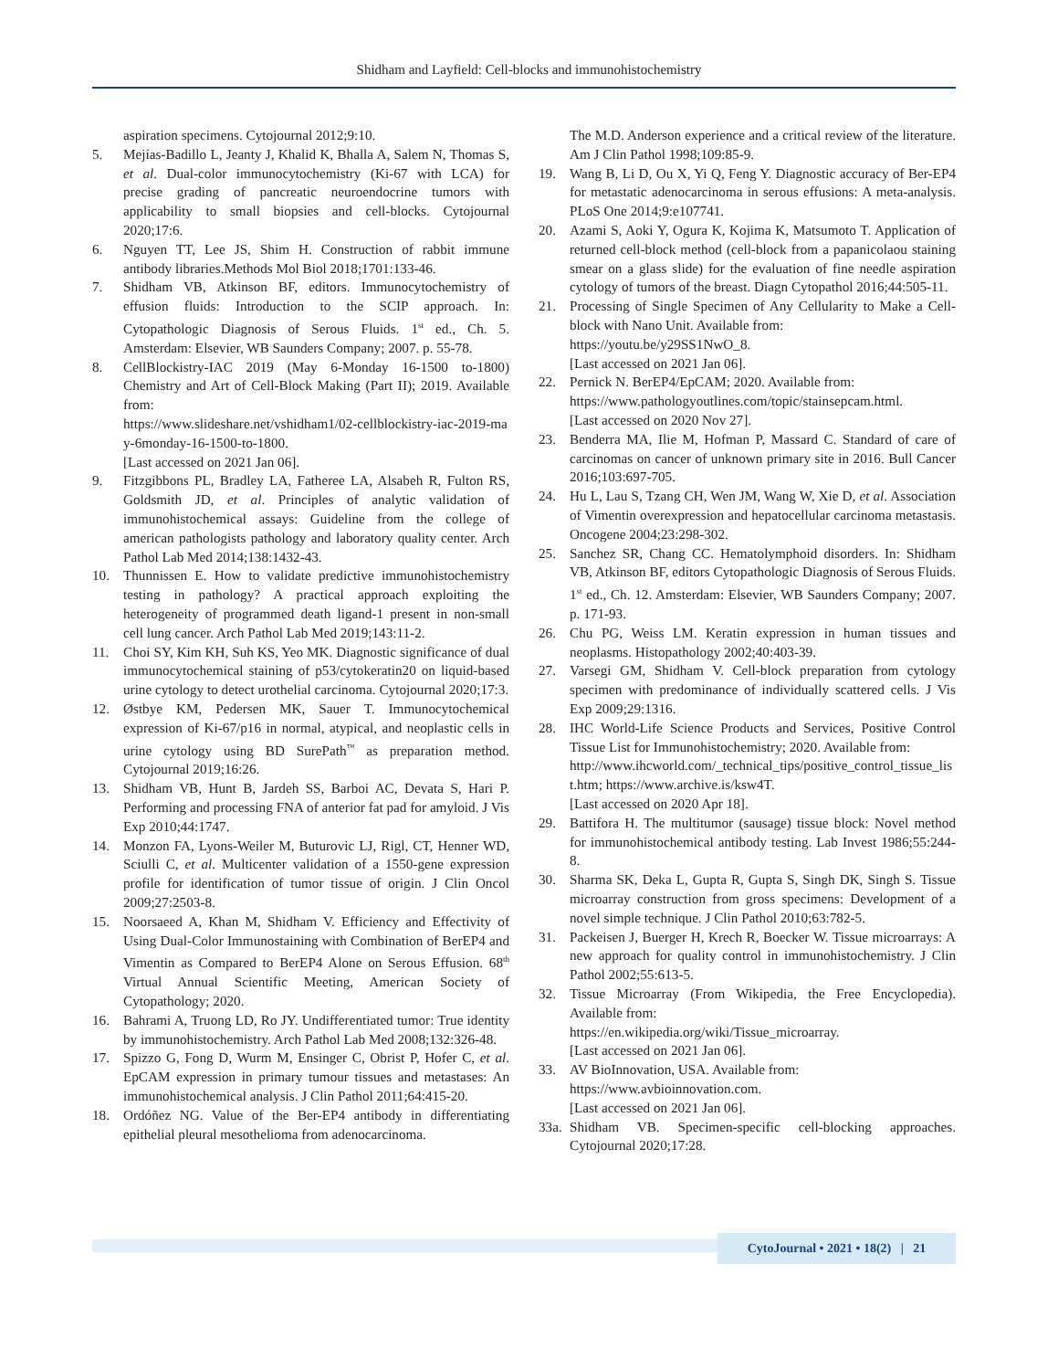Shidham and Layfield: Cell-blocks and immunohistochemistry
aspiration specimens. Cytojournal 2012;9:10.
5. Mejías-Badillo L, Jeanty J, Khalid K, Bhalla A, Salem N, Thomas S, et al. Dual-color immunocytochemistry (Ki-67 with LCA) for precise grading of pancreatic neuroendocrine tumors with applicability to small biopsies and cell-blocks. Cytojournal 2020;17:6.
6. Nguyen TT, Lee JS, Shim H. Construction of rabbit immune antibody libraries.Methods Mol Biol 2018;1701:133-46.
7. Shidham VB, Atkinson BF, editors. Immunocytochemistry of effusion fluids: Introduction to the SCIP approach. In: Cytopathologic Diagnosis of Serous Fluids. 1<sup>st</sup> ed., Ch. 5. Amsterdam: Elsevier, WB Saunders Company; 2007. p. 55-78.
8. CellBlockistry-IAC 2019 (May 6-Monday 16-1500 to-1800) Chemistry and Art of Cell-Block Making (Part II); 2019. Available from:
https://www.slideshare.net/vshidham1/02-cellblockistry-iac-2019-may-6monday-16-1500-to-1800.
[Last accessed on 2021 Jan 06].
9. Fitzgibbons PL, Bradley LA, Fatheree LA, Alsabeh R, Fulton RS, Goldsmith JD, et al. Principles of analytic validation of immunohistochemical assays: Guideline from the college of american pathologists pathology and laboratory quality center. Arch Pathol Lab Med 2014;138:1432-43.
10. Thunnissen E. How to validate predictive immunohistochemistry testing in pathology? A practical approach exploiting the heterogeneity of programmed death ligand-1 present in non-small cell lung cancer. Arch Pathol Lab Med 2019;143:11-2.
11. Choi SY, Kim KH, Suh KS, Yeo MK. Diagnostic significance of dual immunocytochemical staining of p53/cytokeratin20 on liquid-based urine cytology to detect urothelial carcinoma. Cytojournal 2020;17:3.
12. Østbye KM, Pedersen MK, Sauer T. Immunocytochemical expression of Ki-67/p16 in normal, atypical, and neoplastic cells in urine cytology using BD SurePath<sup>™</sup> as preparation method. Cytojournal 2019;16:26.
13. Shidham VB, Hunt B, Jardeh SS, Barboi AC, Devata S, Hari P. Performing and processing FNA of anterior fat pad for amyloid. J Vis Exp 2010;44:1747.
14. Monzon FA, Lyons-Weiler M, Buturovic LJ, Rigl, CT, Henner WD, Sciulli C, et al. Multicenter validation of a 1550-gene expression profile for identification of tumor tissue of origin. J Clin Oncol 2009;27:2503-8.
15. Noorsaeed A, Khan M, Shidham V. Efficiency and Effectivity of Using Dual-Color Immunostaining with Combination of BerEP4 and Vimentin as Compared to BerEP4 Alone on Serous Effusion. 68<sup>th</sup> Virtual Annual Scientific Meeting, American Society of Cytopathology; 2020.
16. Bahrami A, Truong LD, Ro JY. Undifferentiated tumor: True identity by immunohistochemistry. Arch Pathol Lab Med 2008;132:326-48.
17. Spizzo G, Fong D, Wurm M, Ensinger C, Obrist P, Hofer C, et al. EpCAM expression in primary tumour tissues and metastases: An immunohistochemical analysis. J Clin Pathol 2011;64:415-20.
18. Ordóñez NG. Value of the Ber-EP4 antibody in differentiating epithelial pleural mesothelioma from adenocarcinoma.
The M.D. Anderson experience and a critical review of the literature. Am J Clin Pathol 1998;109:85-9.
19. Wang B, Li D, Ou X, Yi Q, Feng Y. Diagnostic accuracy of Ber-EP4 for metastatic adenocarcinoma in serous effusions: A meta-analysis. PLoS One 2014;9:e107741.
20. Azami S, Aoki Y, Ogura K, Kojima K, Matsumoto T. Application of returned cell-block method (cell-block from a papanicolaou staining smear on a glass slide) for the evaluation of fine needle aspiration cytology of tumors of the breast. Diagn Cytopathol 2016;44:505-11.
21. Processing of Single Specimen of Any Cellularity to Make a Cell-block with Nano Unit. Available from:
https://youtu.be/y29SS1NwO_8.
[Last accessed on 2021 Jan 06].
22. Pernick N. BerEP4/EpCAM; 2020. Available from:
https://www.pathologyoutlines.com/topic/stainsepcam.html.
[Last accessed on 2020 Nov 27].
23. Benderra MA, Ilie M, Hofman P, Massard C. Standard of care of carcinomas on cancer of unknown primary site in 2016. Bull Cancer 2016;103:697-705.
24. Hu L, Lau S, Tzang CH, Wen JM, Wang W, Xie D, et al. Association of Vimentin overexpression and hepatocellular carcinoma metastasis. Oncogene 2004;23:298-302.
25. Sanchez SR, Chang CC. Hematolymphoid disorders. In: Shidham VB, Atkinson BF, editors Cytopathologic Diagnosis of Serous Fluids. 1<sup>st</sup> ed., Ch. 12. Amsterdam: Elsevier, WB Saunders Company; 2007. p. 171-93.
26. Chu PG, Weiss LM. Keratin expression in human tissues and neoplasms. Histopathology 2002;40:403-39.
27. Varsegi GM, Shidham V. Cell-block preparation from cytology specimen with predominance of individually scattered cells. J Vis Exp 2009;29:1316.
28. IHC World-Life Science Products and Services, Positive Control Tissue List for Immunohistochemistry; 2020. Available from:
http://www.ihcworld.com/_technical_tips/positive_control_tissue_list.htm; https://www.archive.is/ksw4T.
[Last accessed on 2020 Apr 18].
29. Battifora H. The multitumor (sausage) tissue block: Novel method for immunohistochemical antibody testing. Lab Invest 1986;55:244-8.
30. Sharma SK, Deka L, Gupta R, Gupta S, Singh DK, Singh S. Tissue microarray construction from gross specimens: Development of a novel simple technique. J Clin Pathol 2010;63:782-5.
31. Packeisen J, Buerger H, Krech R, Boecker W. Tissue microarrays: A new approach for quality control in immunohistochemistry. J Clin Pathol 2002;55:613-5.
32. Tissue Microarray (From Wikipedia, the Free Encyclopedia). Available from:
https://en.wikipedia.org/wiki/Tissue_microarray.
[Last accessed on 2021 Jan 06].
33. AV BioInnovation, USA. Available from:
https://www.avbioinnovation.com.
[Last accessed on 2021 Jan 06].
33a.
Shidham VB. Specimen-specific cell-blocking approaches. Cytojournal 2020;17:28.
CytoJournal • 2021 • 18(2) | 21